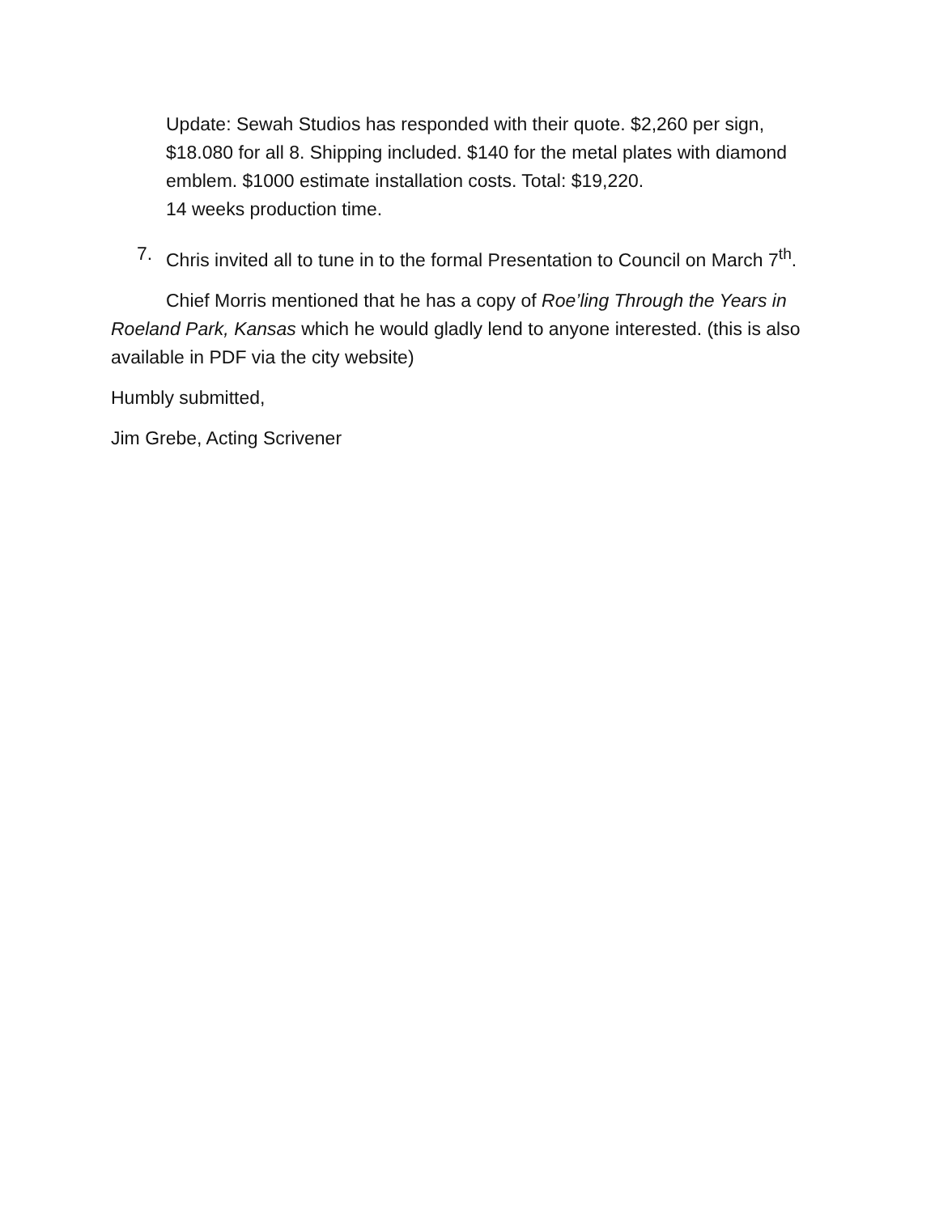Update: Sewah Studios has responded with their quote. $2,260 per sign, $18.080 for all 8. Shipping included. $140 for the metal plates with diamond emblem. $1000 estimate installation costs. Total: $19,220.
14 weeks production time.
7. Chris invited all to tune in to the formal Presentation to Council on March 7<sup>th</sup>.
Chief Morris mentioned that he has a copy of Roe’ling Through the Years in Roeland Park, Kansas which he would gladly lend to anyone interested. (this is also available in PDF via the city website)
Humbly submitted,
Jim Grebe, Acting Scrivener